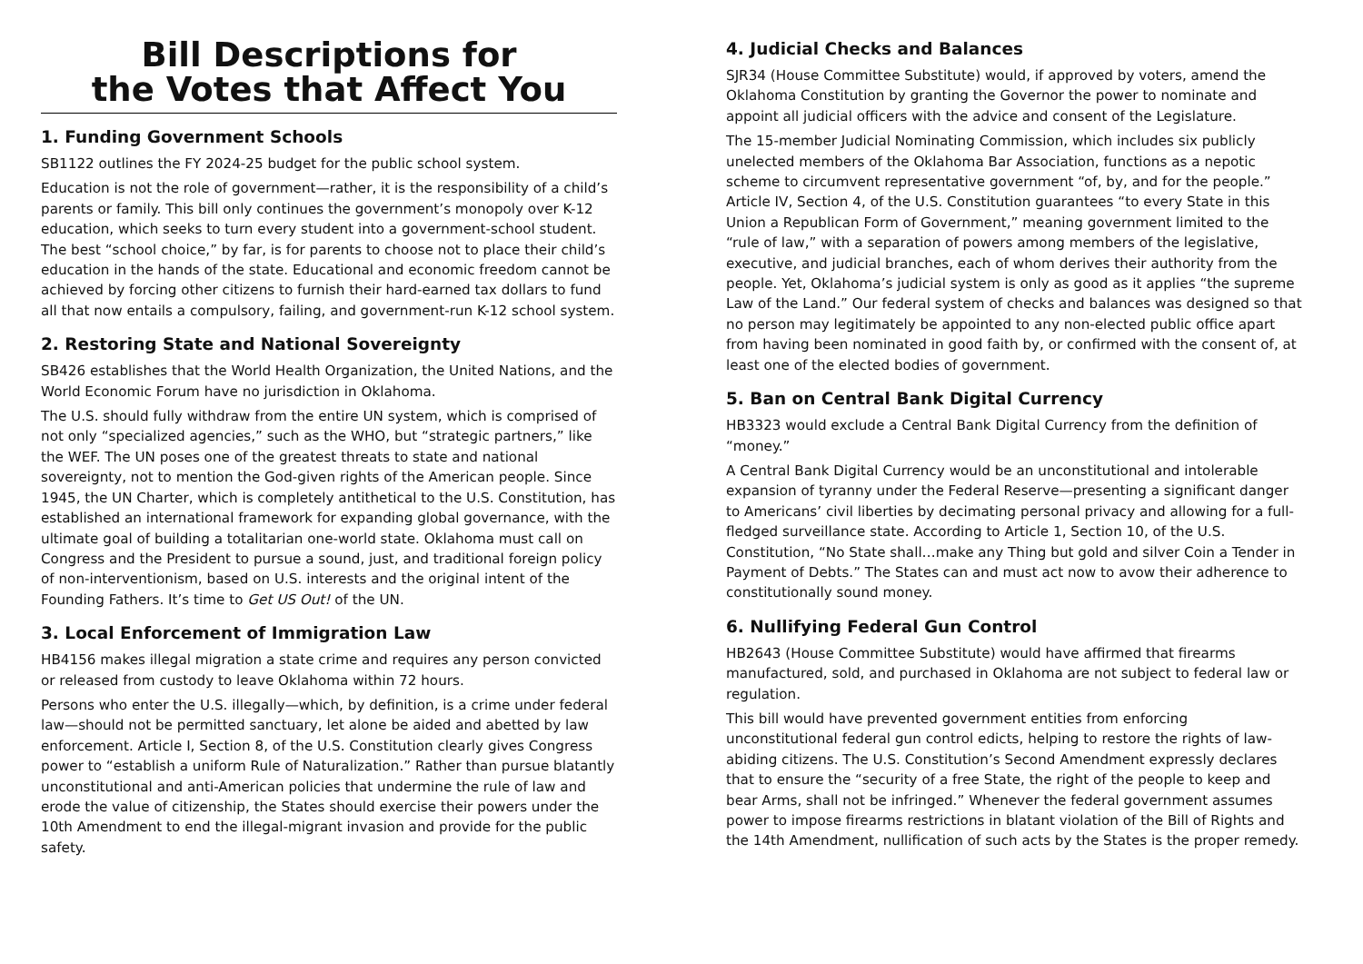Bill Descriptions for
the Votes that Affect You
1. Funding Government Schools
SB1122 outlines the FY 2024-25 budget for the public school system.
Education is not the role of government—rather, it is the responsibility of a child’s parents or family. This bill only continues the government’s monopoly over K-12 education, which seeks to turn every student into a government-school student. The best “school choice,” by far, is for parents to choose not to place their child’s education in the hands of the state. Educational and economic freedom cannot be achieved by forcing other citizens to furnish their hard-earned tax dollars to fund all that now entails a compulsory, failing, and government-run K-12 school system.
2. Restoring State and National Sovereignty
SB426 establishes that the World Health Organization, the United Nations, and the World Economic Forum have no jurisdiction in Oklahoma.
The U.S. should fully withdraw from the entire UN system, which is comprised of not only “specialized agencies,” such as the WHO, but “strategic partners,” like the WEF. The UN poses one of the greatest threats to state and national sovereignty, not to mention the God-given rights of the American people. Since 1945, the UN Charter, which is completely antithetical to the U.S. Constitution, has established an international framework for expanding global governance, with the ultimate goal of building a totalitarian one-world state. Oklahoma must call on Congress and the President to pursue a sound, just, and traditional foreign policy of non-interventionism, based on U.S. interests and the original intent of the Founding Fathers. It’s time to Get US Out! of the UN.
3. Local Enforcement of Immigration Law
HB4156 makes illegal migration a state crime and requires any person convicted or released from custody to leave Oklahoma within 72 hours.
Persons who enter the U.S. illegally—which, by definition, is a crime under federal law—should not be permitted sanctuary, let alone be aided and abetted by law enforcement. Article I, Section 8, of the U.S. Constitution clearly gives Congress power to “establish a uniform Rule of Naturalization.” Rather than pursue blatantly unconstitutional and anti-American policies that undermine the rule of law and erode the value of citizenship, the States should exercise their powers under the 10th Amendment to end the illegal-migrant invasion and provide for the public safety.
4. Judicial Checks and Balances
SJR34 (House Committee Substitute) would, if approved by voters, amend the Oklahoma Constitution by granting the Governor the power to nominate and appoint all judicial officers with the advice and consent of the Legislature.
The 15-member Judicial Nominating Commission, which includes six publicly unelected members of the Oklahoma Bar Association, functions as a nepotic scheme to circumvent representative government “of, by, and for the people.” Article IV, Section 4, of the U.S. Constitution guarantees “to every State in this Union a Republican Form of Government,” meaning government limited to the “rule of law,” with a separation of powers among members of the legislative, executive, and judicial branches, each of whom derives their authority from the people. Yet, Oklahoma’s judicial system is only as good as it applies “the supreme Law of the Land.” Our federal system of checks and balances was designed so that no person may legitimately be appointed to any non-elected public office apart from having been nominated in good faith by, or confirmed with the consent of, at least one of the elected bodies of government.
5. Ban on Central Bank Digital Currency
HB3323 would exclude a Central Bank Digital Currency from the definition of “money.”
A Central Bank Digital Currency would be an unconstitutional and intolerable expansion of tyranny under the Federal Reserve—presenting a significant danger to Americans’ civil liberties by decimating personal privacy and allowing for a full-fledged surveillance state. According to Article 1, Section 10, of the U.S. Constitution, “No State shall…make any Thing but gold and silver Coin a Tender in Payment of Debts.” The States can and must act now to avow their adherence to constitutionally sound money.
6. Nullifying Federal Gun Control
HB2643 (House Committee Substitute) would have affirmed that firearms manufactured, sold, and purchased in Oklahoma are not subject to federal law or regulation.
This bill would have prevented government entities from enforcing unconstitutional federal gun control edicts, helping to restore the rights of law-abiding citizens. The U.S. Constitution’s Second Amendment expressly declares that to ensure the “security of a free State, the right of the people to keep and bear Arms, shall not be infringed.” Whenever the federal government assumes power to impose firearms restrictions in blatant violation of the Bill of Rights and the 14th Amendment, nullification of such acts by the States is the proper remedy.